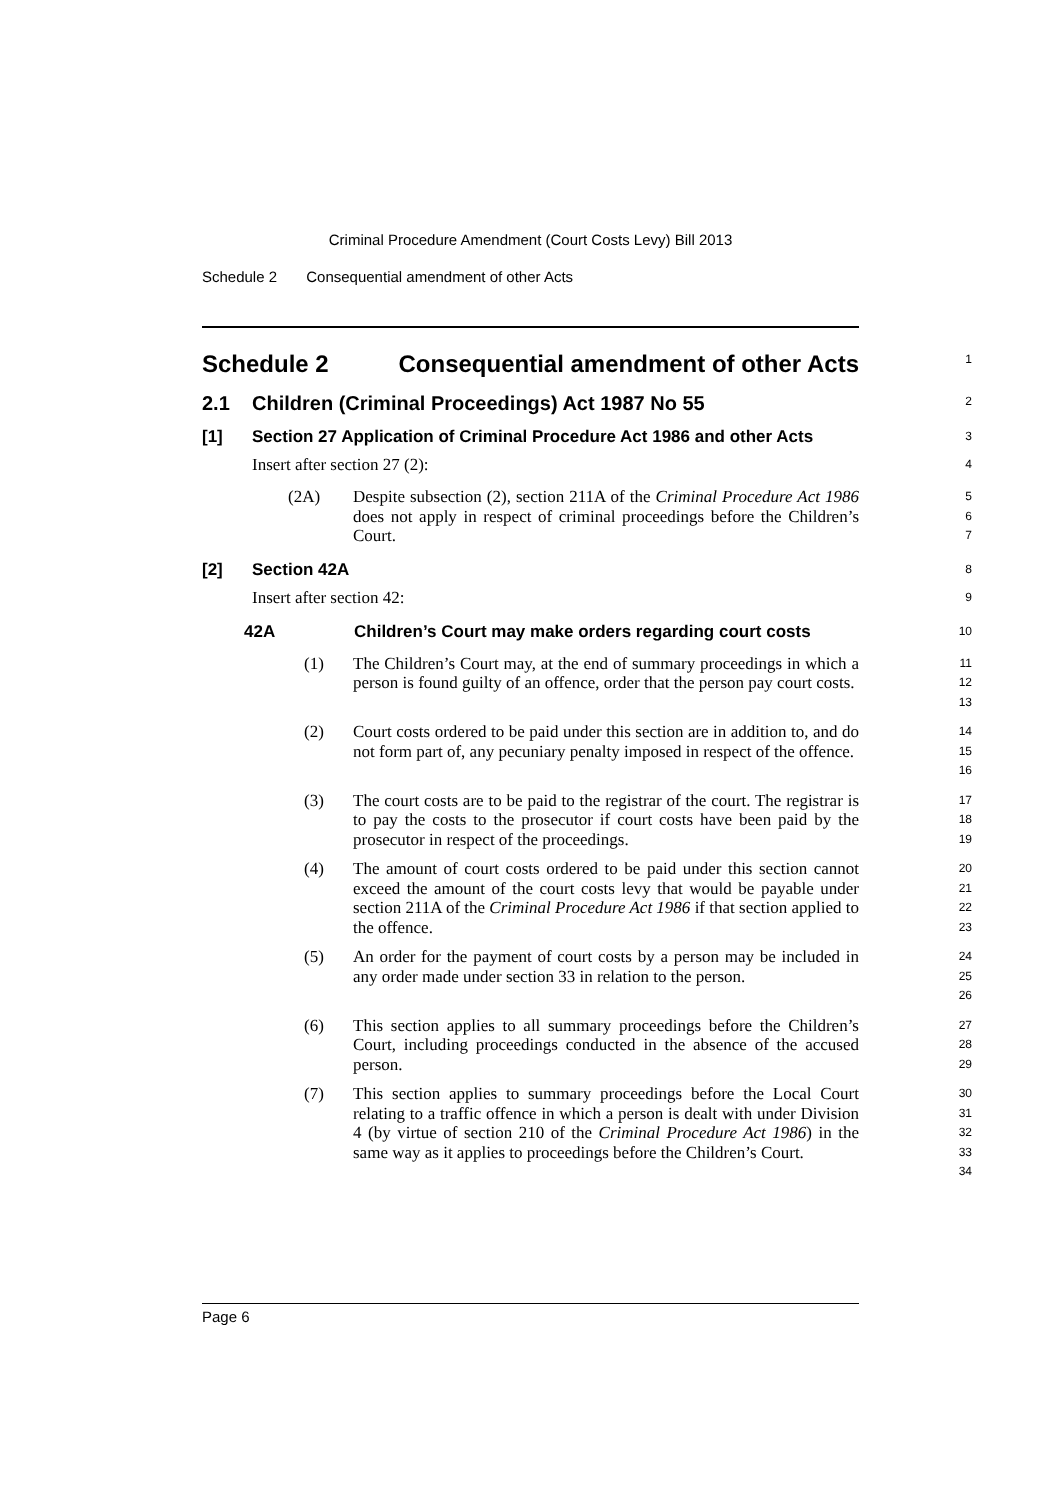Criminal Procedure Amendment (Court Costs Levy) Bill 2013
Schedule 2 Consequential amendment of other Acts
Schedule 2 Consequential amendment of other Acts
1
2.1 Children (Criminal Proceedings) Act 1987 No 55
2
[1] Section 27 Application of Criminal Procedure Act 1986 and other Acts
3
Insert after section 27 (2):
4
(2A) Despite subsection (2), section 211A of the Criminal Procedure Act 1986 does not apply in respect of criminal proceedings before the Children’s Court.
5
6
7
[2] Section 42A
8
Insert after section 42:
9
42A Children’s Court may make orders regarding court costs
10
(1) The Children’s Court may, at the end of summary proceedings in which a person is found guilty of an offence, order that the person pay court costs.
11
12
13
(2) Court costs ordered to be paid under this section are in addition to, and do not form part of, any pecuniary penalty imposed in respect of the offence.
14
15
16
(3) The court costs are to be paid to the registrar of the court. The registrar is to pay the costs to the prosecutor if court costs have been paid by the prosecutor in respect of the proceedings.
17
18
19
(4) The amount of court costs ordered to be paid under this section cannot exceed the amount of the court costs levy that would be payable under section 211A of the Criminal Procedure Act 1986 if that section applied to the offence.
20
21
22
23
(5) An order for the payment of court costs by a person may be included in any order made under section 33 in relation to the person.
24
25
26
(6) This section applies to all summary proceedings before the Children’s Court, including proceedings conducted in the absence of the accused person.
27
28
29
(7) This section applies to summary proceedings before the Local Court relating to a traffic offence in which a person is dealt with under Division 4 (by virtue of section 210 of the Criminal Procedure Act 1986) in the same way as it applies to proceedings before the Children’s Court.
30
31
32
33
34
Page 6